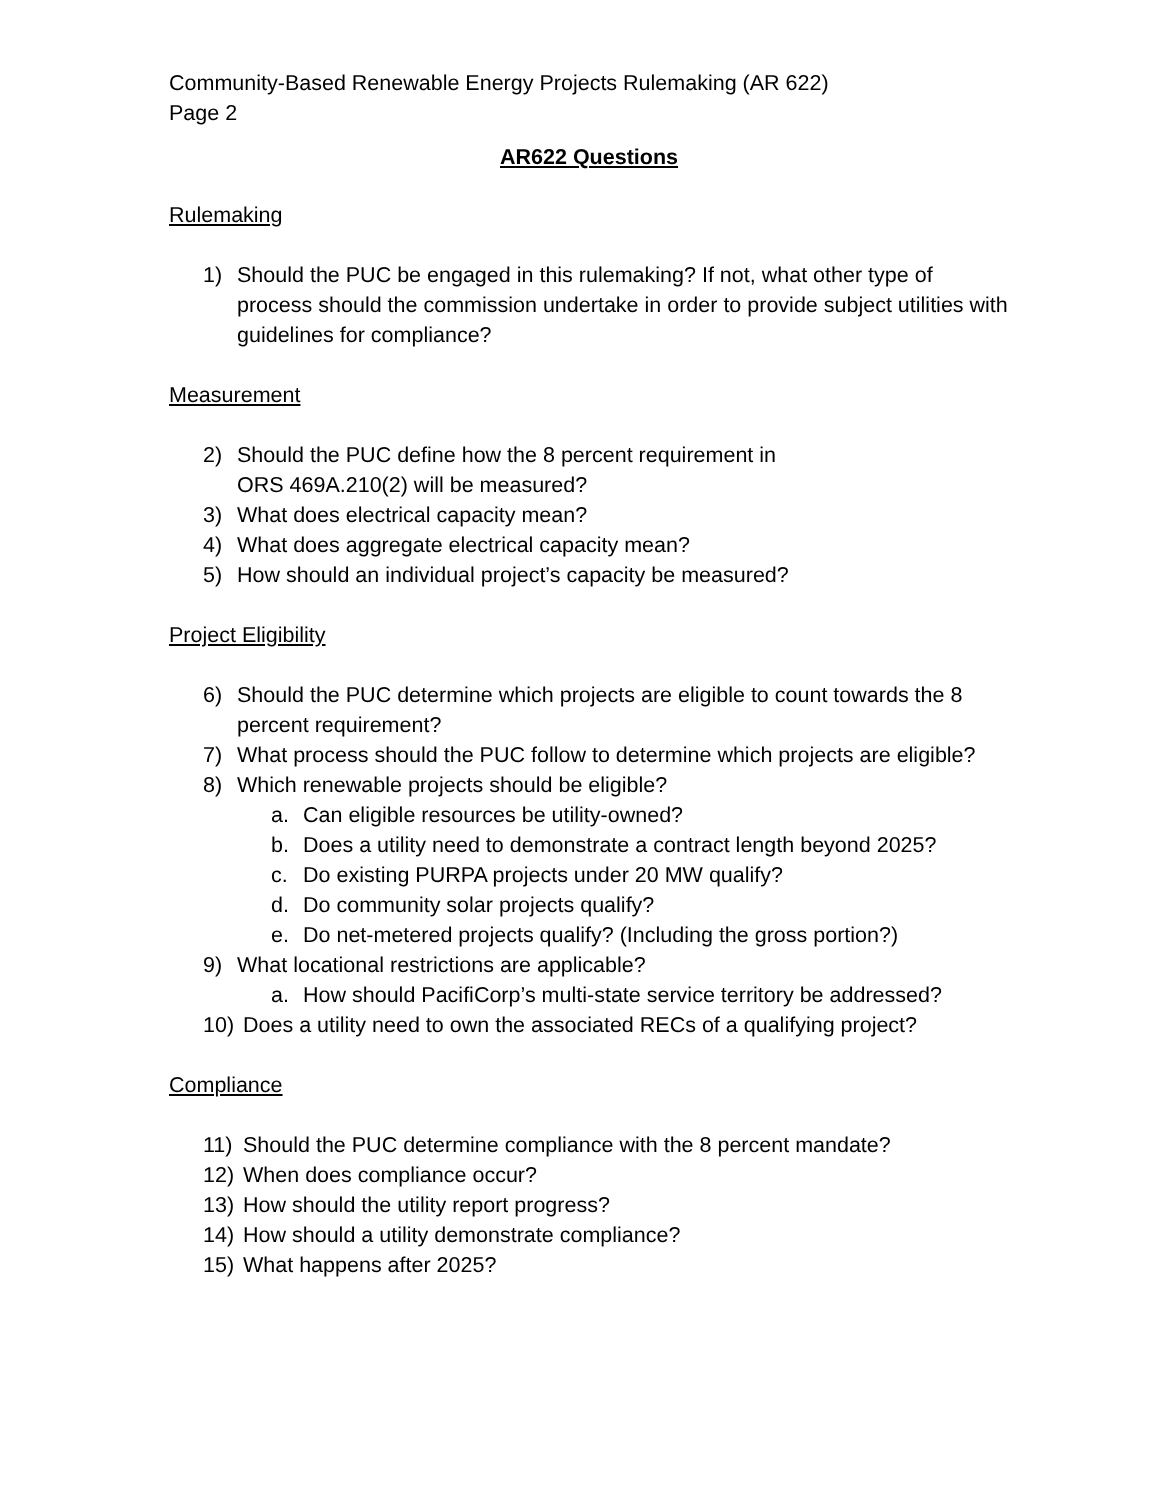Community-Based Renewable Energy Projects Rulemaking (AR 622)
Page 2
AR622 Questions
Rulemaking
1) Should the PUC be engaged in this rulemaking? If not, what other type of process should the commission undertake in order to provide subject utilities with guidelines for compliance?
Measurement
2) Should the PUC define how the 8 percent requirement in
ORS 469A.210(2) will be measured?
3) What does electrical capacity mean?
4) What does aggregate electrical capacity mean?
5) How should an individual project’s capacity be measured?
Project Eligibility
6) Should the PUC determine which projects are eligible to count towards the 8 percent requirement?
7) What process should the PUC follow to determine which projects are eligible?
8) Which renewable projects should be eligible?
a. Can eligible resources be utility-owned?
b. Does a utility need to demonstrate a contract length beyond 2025?
c. Do existing PURPA projects under 20 MW qualify?
d. Do community solar projects qualify?
e. Do net-metered projects qualify? (Including the gross portion?)
9) What locational restrictions are applicable?
a. How should PacifiCorp’s multi-state service territory be addressed?
10) Does a utility need to own the associated RECs of a qualifying project?
Compliance
11) Should the PUC determine compliance with the 8 percent mandate?
12) When does compliance occur?
13) How should the utility report progress?
14) How should a utility demonstrate compliance?
15) What happens after 2025?